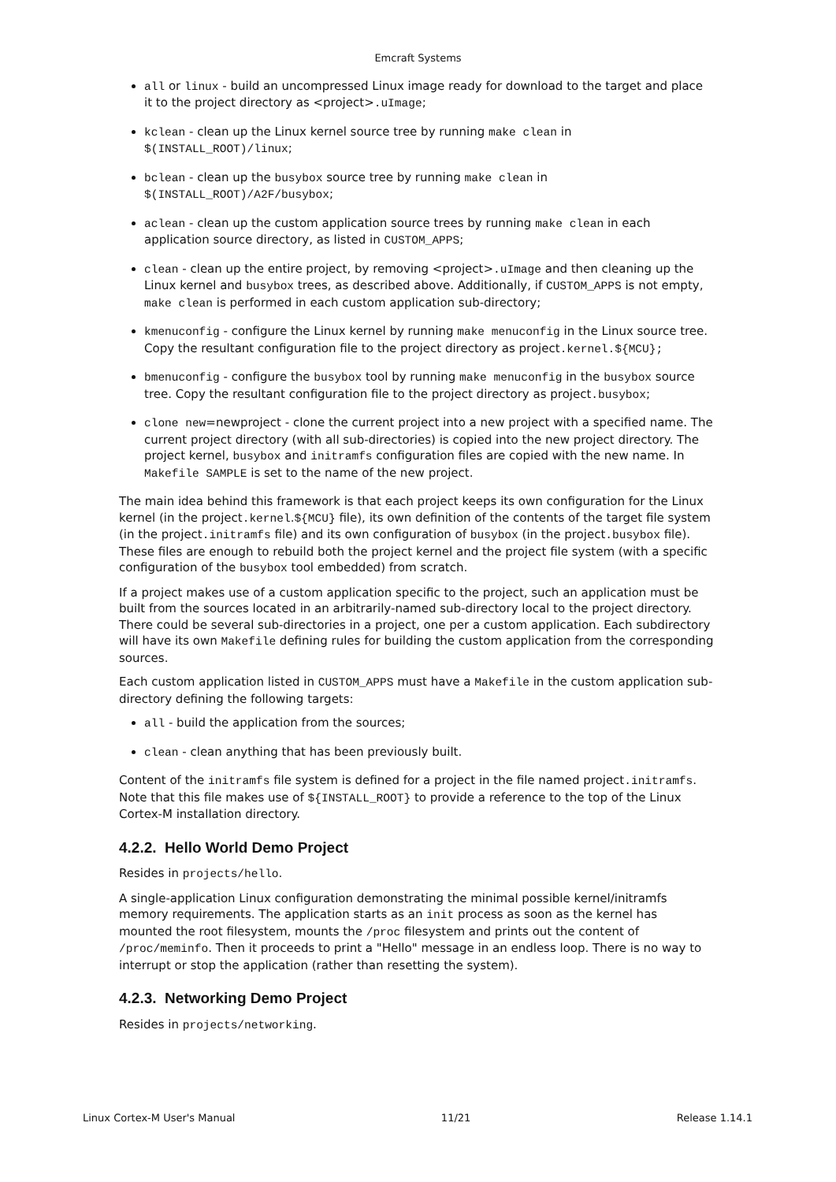Emcraft Systems
all or linux - build an uncompressed Linux image ready for download to the target and place it to the project directory as <project>.uImage;
kclean - clean up the Linux kernel source tree by running make clean in $(INSTALL_ROOT)/linux;
bclean - clean up the busybox source tree by running make clean in $(INSTALL_ROOT)/A2F/busybox;
aclean - clean up the custom application source trees by running make clean in each application source directory, as listed in CUSTOM_APPS;
clean - clean up the entire project, by removing <project>.uImage and then cleaning up the Linux kernel and busybox trees, as described above. Additionally, if CUSTOM_APPS is not empty, make clean is performed in each custom application sub-directory;
kmenuconfig - configure the Linux kernel by running make menuconfig in the Linux source tree. Copy the resultant configuration file to the project directory as project.kernel.${MCU};
bmenuconfig - configure the busybox tool by running make menuconfig in the busybox source tree. Copy the resultant configuration file to the project directory as project.busybox;
clone new=newproject - clone the current project into a new project with a specified name. The current project directory (with all sub-directories) is copied into the new project directory. The project kernel, busybox and initramfs configuration files are copied with the new name. In Makefile SAMPLE is set to the name of the new project.
The main idea behind this framework is that each project keeps its own configuration for the Linux kernel (in the project.kernel.${MCU} file), its own definition of the contents of the target file system (in the project.initramfs file) and its own configuration of busybox (in the project.busybox file). These files are enough to rebuild both the project kernel and the project file system (with a specific configuration of the busybox tool embedded) from scratch.
If a project makes use of a custom application specific to the project, such an application must be built from the sources located in an arbitrarily-named sub-directory local to the project directory. There could be several sub-directories in a project, one per a custom application. Each subdirectory will have its own Makefile defining rules for building the custom application from the corresponding sources.
Each custom application listed in CUSTOM_APPS must have a Makefile in the custom application sub-directory defining the following targets:
all - build the application from the sources;
clean - clean anything that has been previously built.
Content of the initramfs file system is defined for a project in the file named project.initramfs. Note that this file makes use of ${INSTALL_ROOT} to provide a reference to the top of the Linux Cortex-M installation directory.
4.2.2. Hello World Demo Project
Resides in projects/hello.
A single-application Linux configuration demonstrating the minimal possible kernel/initramfs memory requirements. The application starts as an init process as soon as the kernel has mounted the root filesystem, mounts the /proc filesystem and prints out the content of /proc/meminfo. Then it proceeds to print a "Hello" message in an endless loop. There is no way to interrupt or stop the application (rather than resetting the system).
4.2.3. Networking Demo Project
Resides in projects/networking.
Linux Cortex-M User's Manual 11/21 Release 1.14.1